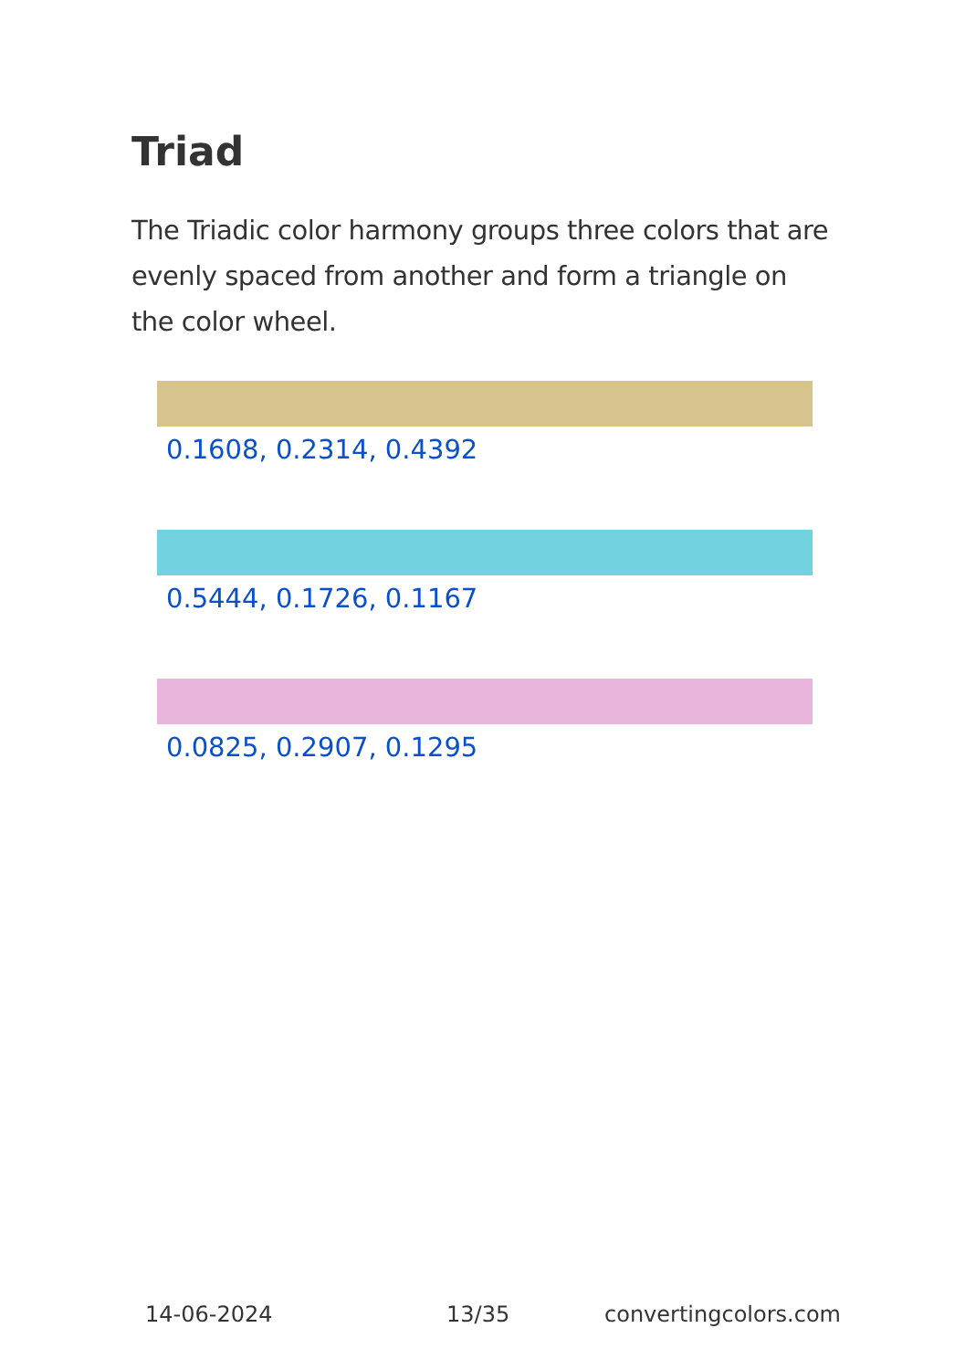Triad
The Triadic color harmony groups three colors that are evenly spaced from another and form a triangle on the color wheel.
0.1608, 0.2314, 0.4392
0.5444, 0.1726, 0.1167
0.0825, 0.2907, 0.1295
14-06-2024 13/35 convertingcolors.com